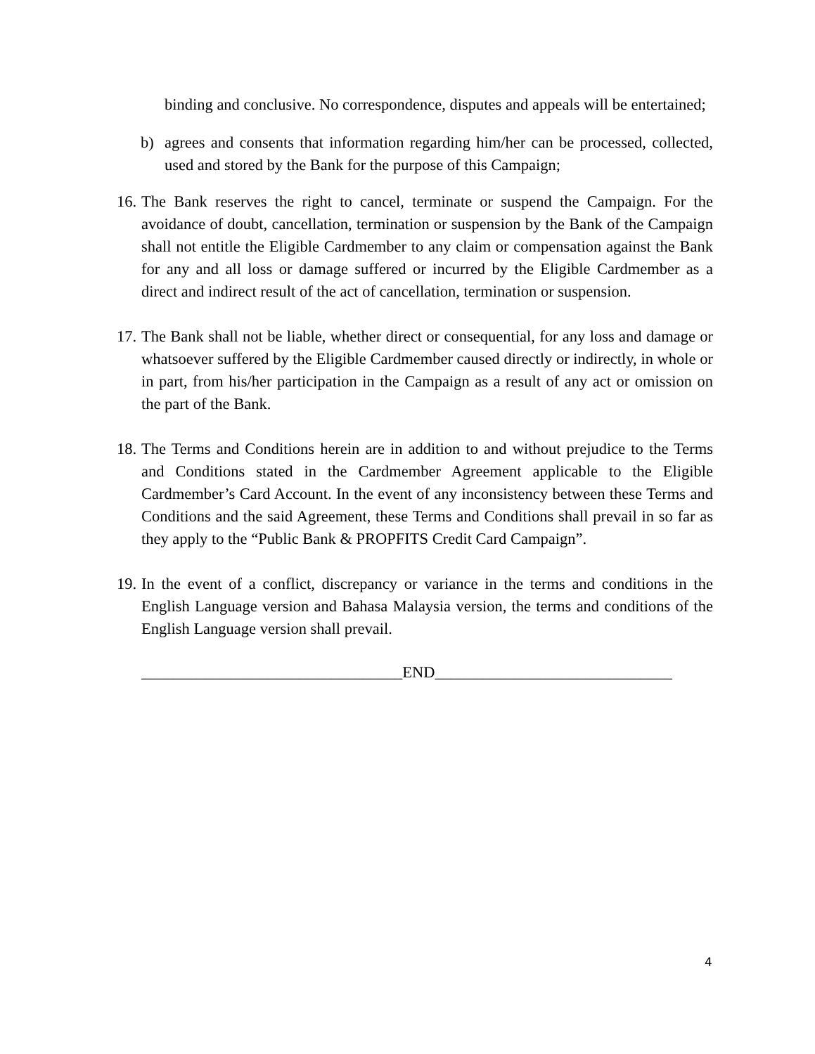binding and conclusive. No correspondence, disputes and appeals will be entertained;
b) agrees and consents that information regarding him/her can be processed, collected, used and stored by the Bank for the purpose of this Campaign;
16.
The Bank reserves the right to cancel, terminate or suspend the Campaign. For the avoidance of doubt, cancellation, termination or suspension by the Bank of the Campaign shall not entitle the Eligible Cardmember to any claim or compensation against the Bank for any and all loss or damage suffered or incurred by the Eligible Cardmember as a direct and indirect result of the act of cancellation, termination or suspension.
17.
The Bank shall not be liable, whether direct or consequential, for any loss and damage or whatsoever suffered by the Eligible Cardmember caused directly or indirectly, in whole or in part, from his/her participation in the Campaign as a result of any act or omission on the part of the Bank.
18.
The Terms and Conditions herein are in addition to and without prejudice to the Terms and Conditions stated in the Cardmember Agreement applicable to the Eligible Cardmember’s Card Account. In the event of any inconsistency between these Terms and Conditions and the said Agreement, these Terms and Conditions shall prevail in so far as they apply to the “Public Bank & PROPFITS Credit Card Campaign”.
19.
In the event of a conflict, discrepancy or variance in the terms and conditions in the English Language version and Bahasa Malaysia version, the terms and conditions of the English Language version shall prevail.
_________________________________END______________________________
4